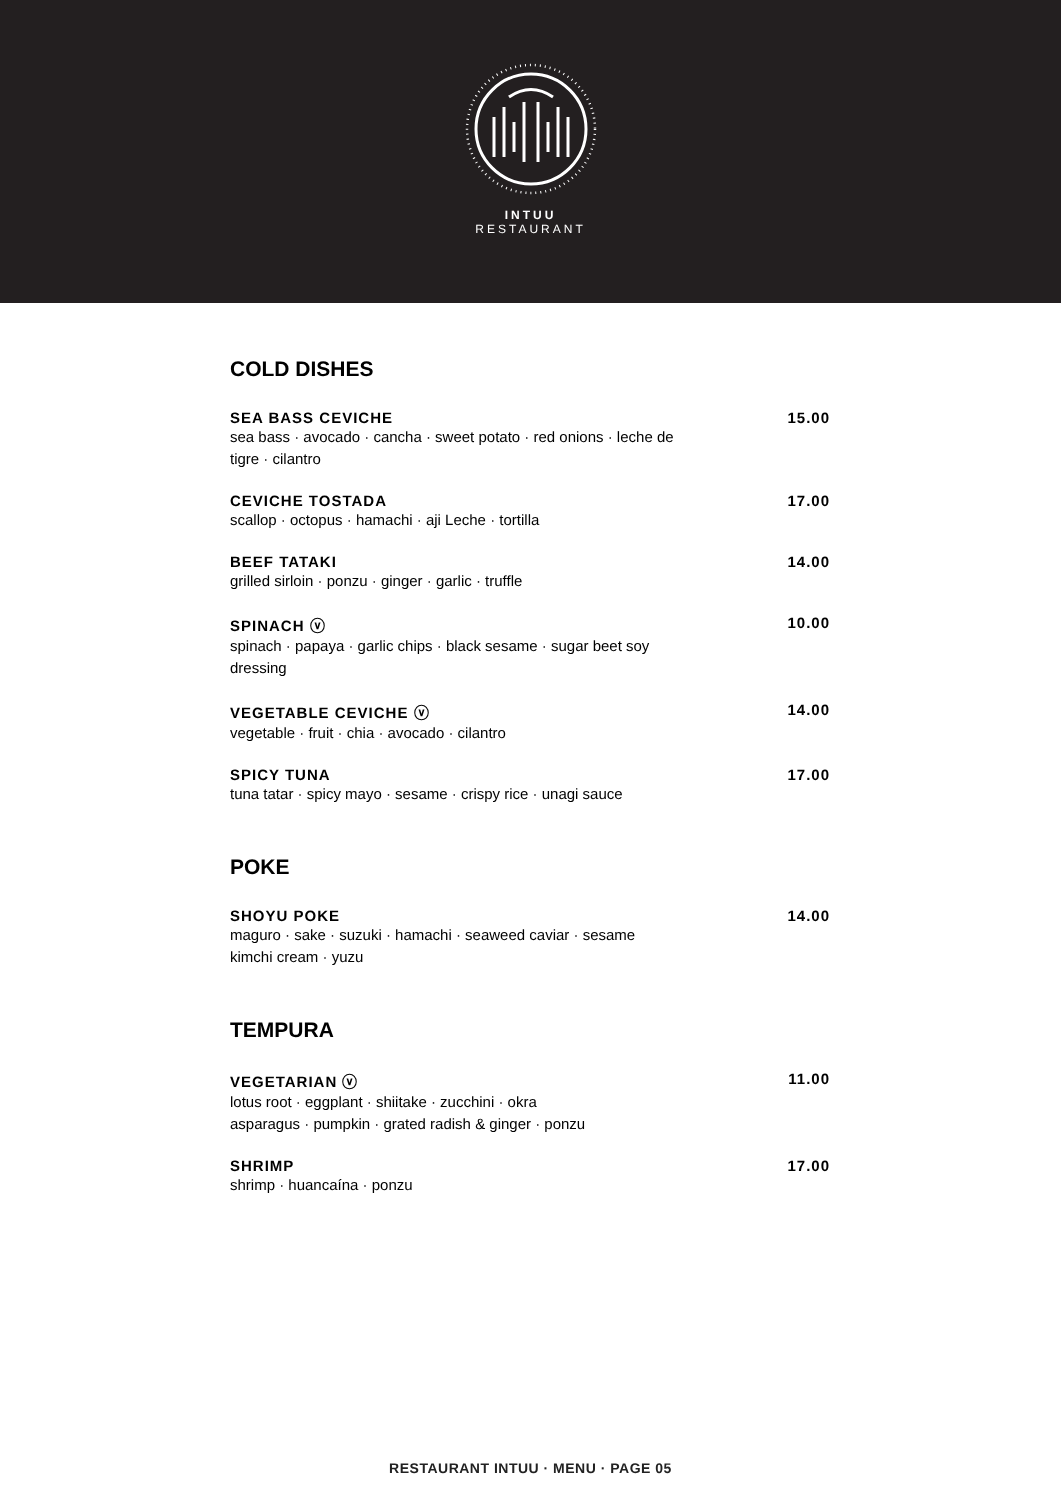INTUU
RESTAURANT
COLD DISHES
SEA BASS CEVICHE 15.00
sea bass · avocado · cancha · sweet potato · red onions · leche de tigre · cilantro
CEVICHE TOSTADA 17.00
scallop · octopus · hamachi · aji Leche · tortilla
BEEF TATAKI 14.00
grilled sirloin · ponzu · ginger · garlic · truffle
SPINACH ⓥ 10.00
spinach · papaya · garlic chips · black sesame · sugar beet soy dressing
VEGETABLE CEVICHE ⓥ 14.00
vegetable · fruit · chia · avocado · cilantro
SPICY TUNA 17.00
tuna tatar · spicy mayo · sesame · crispy rice · unagi sauce
POKE
SHOYU POKE 14.00
maguro · sake · suzuki · hamachi · seaweed caviar · sesame
kimchi cream · yuzu
TEMPURA
VEGETARIAN ⓥ 11.00
lotus root · eggplant · shiitake · zucchini · okra
asparagus · pumpkin · grated radish & ginger · ponzu
SHRIMP 17.00
shrimp · huancaína · ponzu
RESTAURANT INTUU · MENU · PAGE 05